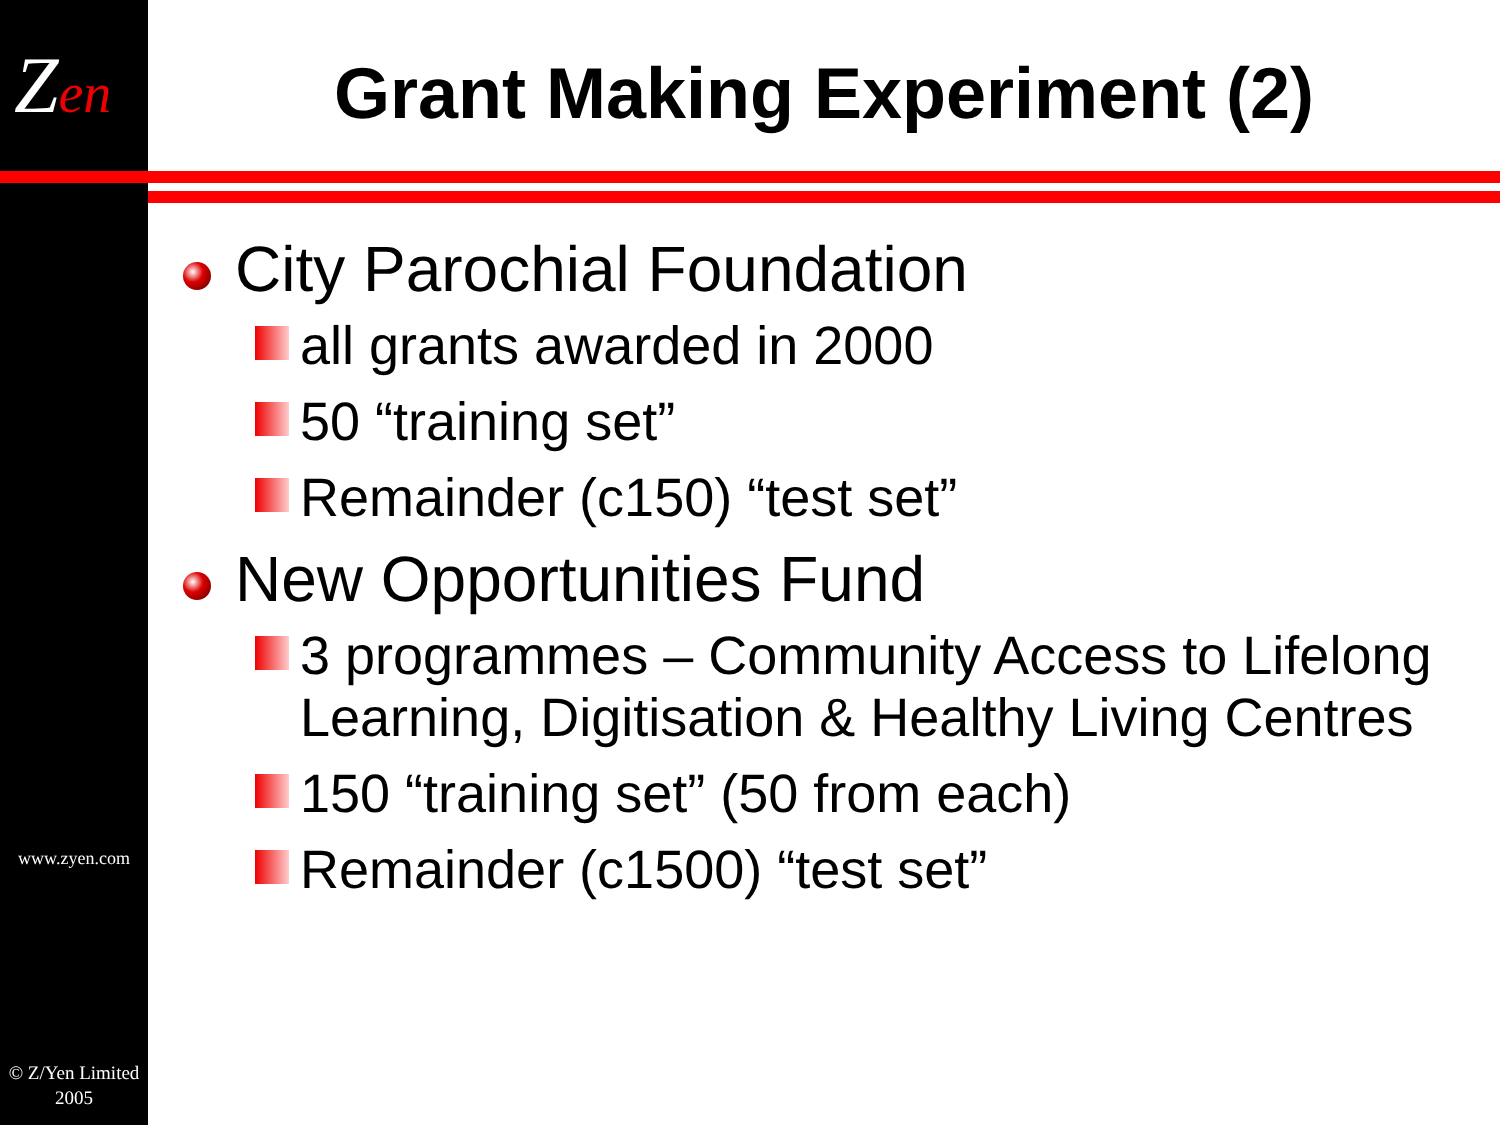Zen
www.zyen.com
© Z/Yen Limited 2005
Grant Making Experiment (2)
City Parochial Foundation
all grants awarded in 2000
50 “training set”
Remainder (c150) “test set”
New Opportunities Fund
3 programmes – Community Access to Lifelong Learning, Digitisation & Healthy Living Centres
150 “training set” (50 from each)
Remainder (c1500) “test set”